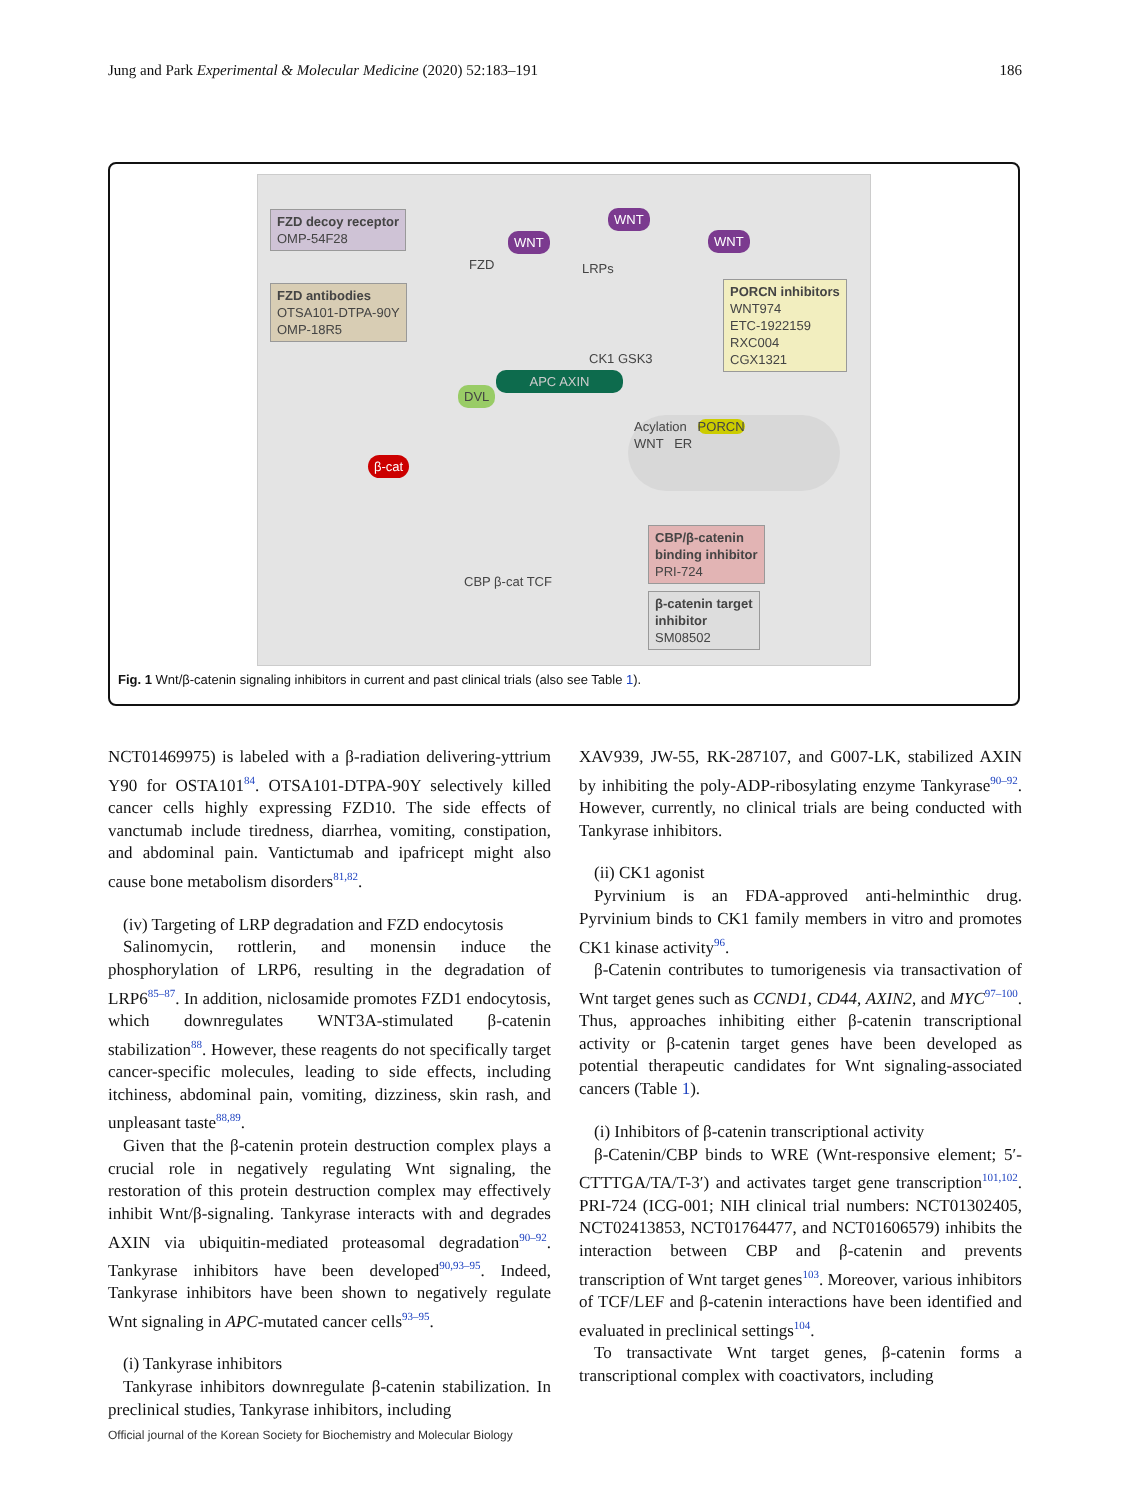Jung and Park Experimental & Molecular Medicine (2020) 52:183–191 186
FZD decoy receptor
OMP-54F28
FZD antibodies
OTSA101-DTPA-90Y
OMP-18R5
PORCN inhibitors
WNT974
ETC-1922159
RXC004
CGX1321
CBP/β-catenin
binding inhibitor
PRI-724
β-catenin target
inhibitor
SM08502
FZD LRPs
WNT
WNT
WNT
APC AXIN
DVL
CK1 GSK3
Acylation PORCN
WNT ER
β-cat
CBP β-cat TCF
Fig. 1 Wnt/β-catenin signaling inhibitors in current and past clinical trials (also see Table 1).
NCT01469975) is labeled with a β-radiation delivering-yttrium Y90 for OSTA101<sup>84</sup>. OTSA101-DTPA-90Y selectively killed cancer cells highly expressing FZD10. The side effects of vanctumab include tiredness, diarrhea, vomiting, constipation, and abdominal pain. Vantictumab and ipafricept might also cause bone metabolism disorders<sup>81,82</sup>.
(iv) Targeting of LRP degradation and FZD endocytosis
Salinomycin, rottlerin, and monensin induce the phosphorylation of LRP6, resulting in the degradation of LRP6<sup>85–87</sup>. In addition, niclosamide promotes FZD1 endocytosis, which downregulates WNT3A-stimulated β-catenin stabilization<sup>88</sup>. However, these reagents do not specifically target cancer-specific molecules, leading to side effects, including itchiness, abdominal pain, vomiting, dizziness, skin rash, and unpleasant taste<sup>88,89</sup>.
Given that the β-catenin protein destruction complex plays a crucial role in negatively regulating Wnt signaling, the restoration of this protein destruction complex may effectively inhibit Wnt/β-signaling. Tankyrase interacts with and degrades AXIN via ubiquitin-mediated proteasomal degradation<sup>90–92</sup>. Tankyrase inhibitors have been developed<sup>90,93–95</sup>. Indeed, Tankyrase inhibitors have been shown to negatively regulate Wnt signaling in APC-mutated cancer cells<sup>93–95</sup>.
(i) Tankyrase inhibitors
Tankyrase inhibitors downregulate β-catenin stabilization. In preclinical studies, Tankyrase inhibitors, including
XAV939, JW-55, RK-287107, and G007-LK, stabilized AXIN by inhibiting the poly-ADP-ribosylating enzyme Tankyrase<sup>90–92</sup>. However, currently, no clinical trials are being conducted with Tankyrase inhibitors.
(ii) CK1 agonist
Pyrvinium is an FDA-approved anti-helminthic drug. Pyrvinium binds to CK1 family members in vitro and promotes CK1 kinase activity<sup>96</sup>.
β-Catenin contributes to tumorigenesis via transactivation of Wnt target genes such as CCND1, CD44, AXIN2, and MYC<sup>97–100</sup>. Thus, approaches inhibiting either β-catenin transcriptional activity or β-catenin target genes have been developed as potential therapeutic candidates for Wnt signaling-associated cancers (Table 1).
(i) Inhibitors of β-catenin transcriptional activity
β-Catenin/CBP binds to WRE (Wnt-responsive element; 5′-CTTTGA/TA/T-3′) and activates target gene transcription<sup>101,102</sup>. PRI-724 (ICG-001; NIH clinical trial numbers: NCT01302405, NCT02413853, NCT01764477, and NCT01606579) inhibits the interaction between CBP and β-catenin and prevents transcription of Wnt target genes<sup>103</sup>. Moreover, various inhibitors of TCF/LEF and β-catenin interactions have been identified and evaluated in preclinical settings<sup>104</sup>.
To transactivate Wnt target genes, β-catenin forms a transcriptional complex with coactivators, including
Official journal of the Korean Society for Biochemistry and Molecular Biology